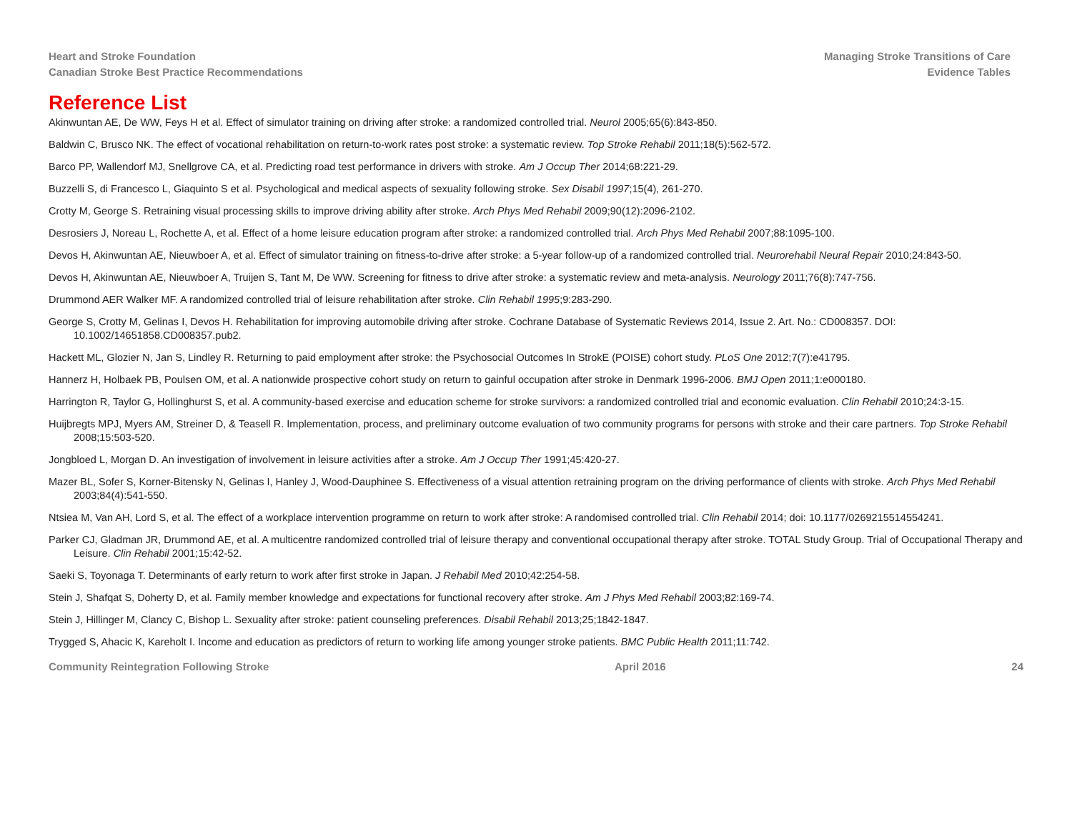Heart and Stroke Foundation
Canadian Stroke Best Practice Recommendations
Managing Stroke Transitions of Care
Evidence Tables
Reference List
Akinwuntan AE, De WW, Feys H et al. Effect of simulator training on driving after stroke: a randomized controlled trial. Neurol 2005;65(6):843-850.
Baldwin C, Brusco NK. The effect of vocational rehabilitation on return-to-work rates post stroke: a systematic review. Top Stroke Rehabil 2011;18(5):562-572.
Barco PP, Wallendorf MJ, Snellgrove CA, et al. Predicting road test performance in drivers with stroke. Am J Occup Ther 2014;68:221-29.
Buzzelli S, di Francesco L, Giaquinto S et al. Psychological and medical aspects of sexuality following stroke. Sex Disabil 1997;15(4), 261-270.
Crotty M, George S. Retraining visual processing skills to improve driving ability after stroke. Arch Phys Med Rehabil 2009;90(12):2096-2102.
Desrosiers J, Noreau L, Rochette A, et al. Effect of a home leisure education program after stroke: a randomized controlled trial. Arch Phys Med Rehabil 2007;88:1095-100.
Devos H, Akinwuntan AE, Nieuwboer A, et al. Effect of simulator training on fitness-to-drive after stroke: a 5-year follow-up of a randomized controlled trial. Neurorehabil Neural Repair 2010;24:843-50.
Devos H, Akinwuntan AE, Nieuwboer A, Truijen S, Tant M, De WW. Screening for fitness to drive after stroke: a systematic review and meta-analysis. Neurology 2011;76(8):747-756.
Drummond AER Walker MF. A randomized controlled trial of leisure rehabilitation after stroke. Clin Rehabil 1995;9:283-290.
George S, Crotty M, Gelinas I, Devos H. Rehabilitation for improving automobile driving after stroke. Cochrane Database of Systematic Reviews 2014, Issue 2. Art. No.: CD008357. DOI: 10.1002/14651858.CD008357.pub2.
Hackett ML, Glozier N, Jan S, Lindley R. Returning to paid employment after stroke: the Psychosocial Outcomes In StrokE (POISE) cohort study. PLoS One 2012;7(7):e41795.
Hannerz H, Holbaek PB, Poulsen OM, et al. A nationwide prospective cohort study on return to gainful occupation after stroke in Denmark 1996-2006. BMJ Open 2011;1:e000180.
Harrington R, Taylor G, Hollinghurst S, et al. A community-based exercise and education scheme for stroke survivors: a randomized controlled trial and economic evaluation. Clin Rehabil 2010;24:3-15.
Huijbregts MPJ, Myers AM, Streiner D, & Teasell R. Implementation, process, and preliminary outcome evaluation of two community programs for persons with stroke and their care partners. Top Stroke Rehabil 2008;15:503-520.
Jongbloed L, Morgan D. An investigation of involvement in leisure activities after a stroke. Am J Occup Ther 1991;45:420-27.
Mazer BL, Sofer S, Korner-Bitensky N, Gelinas I, Hanley J, Wood-Dauphinee S. Effectiveness of a visual attention retraining program on the driving performance of clients with stroke. Arch Phys Med Rehabil 2003;84(4):541-550.
Ntsiea M, Van AH, Lord S, et al. The effect of a workplace intervention programme on return to work after stroke: A randomised controlled trial. Clin Rehabil 2014; doi: 10.1177/0269215514554241.
Parker CJ, Gladman JR, Drummond AE, et al. A multicentre randomized controlled trial of leisure therapy and conventional occupational therapy after stroke. TOTAL Study Group. Trial of Occupational Therapy and Leisure. Clin Rehabil 2001;15:42-52.
Saeki S, Toyonaga T. Determinants of early return to work after first stroke in Japan. J Rehabil Med 2010;42:254-58.
Stein J, Shafqat S, Doherty D, et al. Family member knowledge and expectations for functional recovery after stroke. Am J Phys Med Rehabil 2003;82:169-74.
Stein J, Hillinger M, Clancy C, Bishop L. Sexuality after stroke: patient counseling preferences. Disabil Rehabil 2013;25;1842-1847.
Trygged S, Ahacic K, Kareholt I. Income and education as predictors of return to working life among younger stroke patients. BMC Public Health 2011;11:742.
Community Reintegration Following Stroke April 2016 24